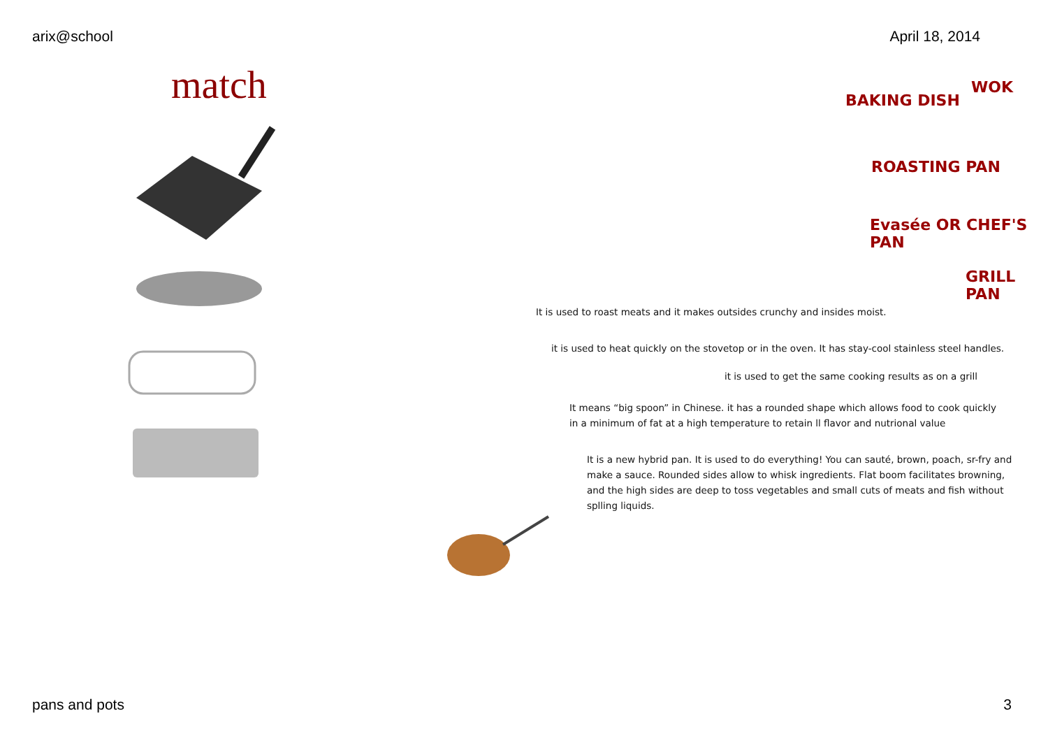arix@school April 18, 2014
match
WOK
BAKING DISH
ROASTING PAN
Evasée OR CHEF'S PAN
GRILL PAN
It is used to roast meats and it makes outsides crunchy and insides moist.
it is used to heat quickly on the stovetop or in the oven. It has stay-cool stainless steel handles.
it is used to get the same cooking results as on a grill
It means “big spoon” in Chinese. it has a rounded shape which allows food to cook quickly in a minimum of fat at a high temperature to retain ll flavor and nutrional value
It is a new hybrid pan. It is used to do everything! You can sauté, brown, poach, sr-fry and make a sauce. Rounded sides allow to whisk ingredients. Flat boom facilitates browning, and the high sides are deep to toss vegetables and small cuts of meats and fish without splling liquids.
pans and pots 3